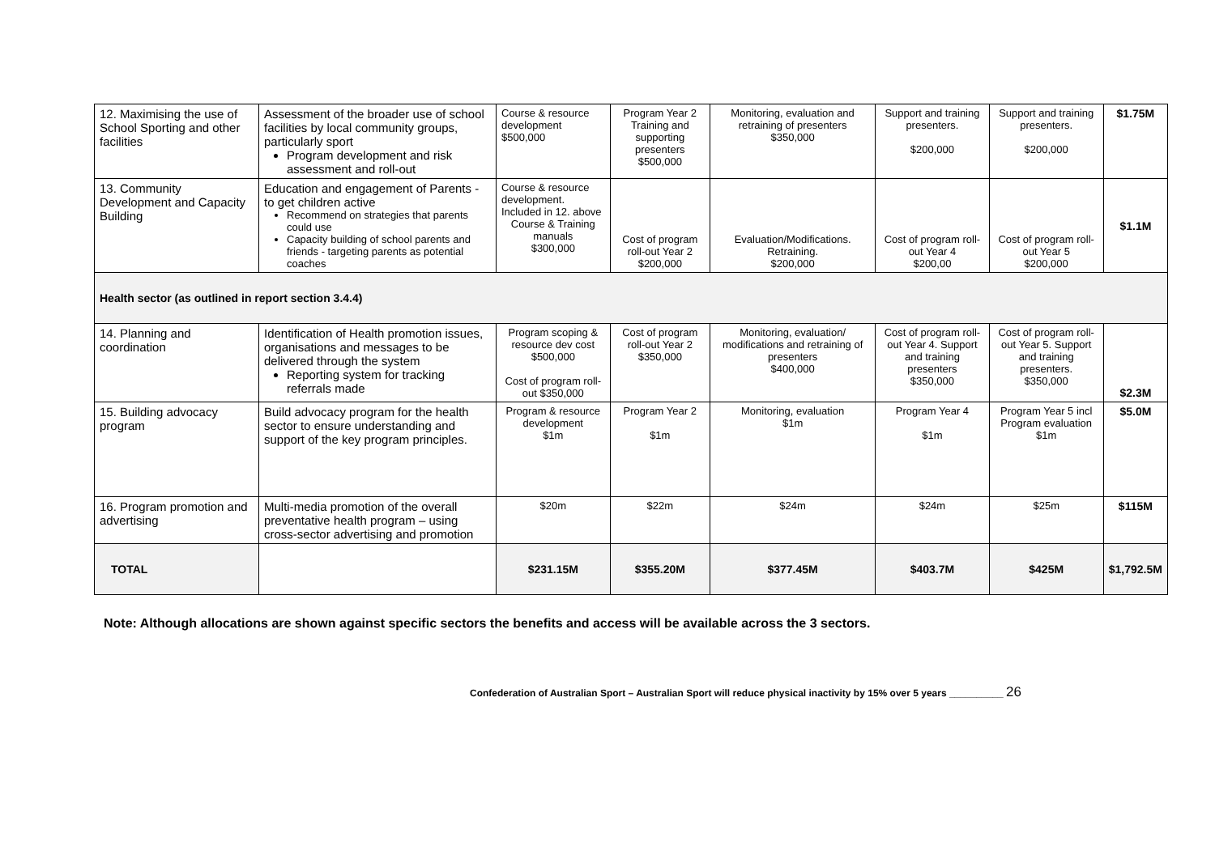| 12. Maximising the use of School Sporting and other facilities | Assessment of the broader use of school facilities by local community groups, particularly sport Program development and risk assessment and roll-out | Course & resource development $500,000 | Program Year 2 Training and supporting presenters $500,000 | Monitoring, evaluation and retraining of presenters $350,000 | Support and training presenters. $200,000 | Support and training presenters. $200,000 | $1.75M |
| 13. Community Development and Capacity Building | Education and engagement of Parents - to get children active Recommend on strategies that parents could use Capacity building of school parents and friends - targeting parents as potential coaches | Course & resource development. Included in 12. above Course & Training manuals $300,000 | Cost of program roll-out Year 2 $200,000 | Evaluation/Modifications. Retraining. $200,000 | Cost of program roll-out Year 4 $200,00 | Cost of program roll-out Year 5 $200,000 | $1.1M |
| Health sector (as outlined in report section 3.4.4) | | | | | | | |
| 14. Planning and coordination | Identification of Health promotion issues, organisations and messages to be delivered through the system Reporting system for tracking referrals made | Program scoping & resource dev cost $500,000 Cost of program roll-out $350,000 | Cost of program roll-out Year 2 $350,000 | Monitoring, evaluation/ modifications and retraining of presenters $400,000 | Cost of program roll-out Year 4. Support and training presenters $350,000 | Cost of program roll-out Year 5. Support and training presenters. $350,000 | $2.3M |
| 15. Building advocacy program | Build advocacy program for the health sector to ensure understanding and support of the key program principles. | Program & resource development $1m | Program Year 2 $1m | Monitoring, evaluation $1m | Program Year 4 $1m | Program Year 5 incl Program evaluation $1m | $5.0M |
| 16. Program promotion and advertising | Multi-media promotion of the overall preventative health program – using cross-sector advertising and promotion | $20m | $22m | $24m | $24m | $25m | $115M |
| TOTAL | | $231.15M | $355.20M | $377.45M | $403.7M | $425M | $1,792.5M |
Note: Although allocations are shown against specific sectors the benefits and access will be available across the 3 sectors.
Confederation of Australian Sport – Australian Sport will reduce physical inactivity by 15% over 5 years __________ 26